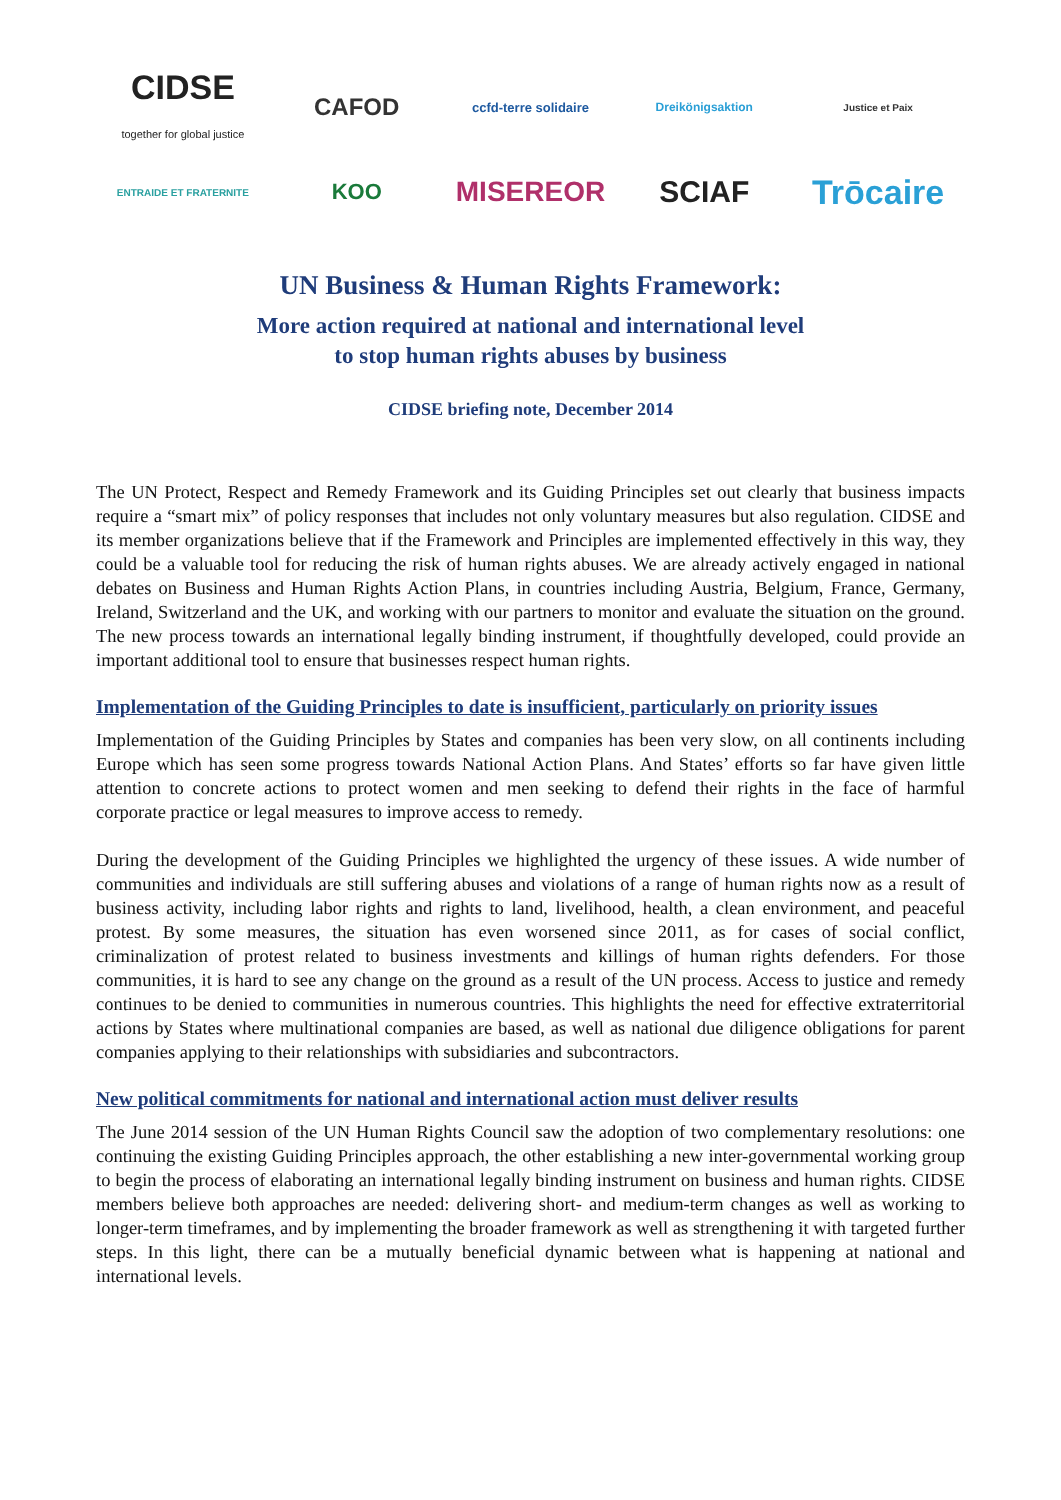CIDSE
together for global justice CAFOD ccfd-terre solidaire Dreikönigsaktion Justice et Paix ENTRAIDE ET FRATERNITE KOO MISEREOR SCIAF Trōcaire
UN Business & Human Rights Framework:
More action required at national and international level
to stop human rights abuses by business
CIDSE briefing note, December 2014
The UN Protect, Respect and Remedy Framework and its Guiding Principles set out clearly that business impacts require a “smart mix” of policy responses that includes not only voluntary measures but also regulation. CIDSE and its member organizations believe that if the Framework and Principles are implemented effectively in this way, they could be a valuable tool for reducing the risk of human rights abuses. We are already actively engaged in national debates on Business and Human Rights Action Plans, in countries including Austria, Belgium, France, Germany, Ireland, Switzerland and the UK, and working with our partners to monitor and evaluate the situation on the ground. The new process towards an international legally binding instrument, if thoughtfully developed, could provide an important additional tool to ensure that businesses respect human rights.
Implementation of the Guiding Principles to date is insufficient, particularly on priority issues
Implementation of the Guiding Principles by States and companies has been very slow, on all continents including Europe which has seen some progress towards National Action Plans. And States’ efforts so far have given little attention to concrete actions to protect women and men seeking to defend their rights in the face of harmful corporate practice or legal measures to improve access to remedy.
During the development of the Guiding Principles we highlighted the urgency of these issues. A wide number of communities and individuals are still suffering abuses and violations of a range of human rights now as a result of business activity, including labor rights and rights to land, livelihood, health, a clean environment, and peaceful protest. By some measures, the situation has even worsened since 2011, as for cases of social conflict, criminalization of protest related to business investments and killings of human rights defenders. For those communities, it is hard to see any change on the ground as a result of the UN process. Access to justice and remedy continues to be denied to communities in numerous countries. This highlights the need for effective extraterritorial actions by States where multinational companies are based, as well as national due diligence obligations for parent companies applying to their relationships with subsidiaries and subcontractors.
New political commitments for national and international action must deliver results
The June 2014 session of the UN Human Rights Council saw the adoption of two complementary resolutions: one continuing the existing Guiding Principles approach, the other establishing a new inter-governmental working group to begin the process of elaborating an international legally binding instrument on business and human rights. CIDSE members believe both approaches are needed: delivering short- and medium-term changes as well as working to longer-term timeframes, and by implementing the broader framework as well as strengthening it with targeted further steps. In this light, there can be a mutually beneficial dynamic between what is happening at national and international levels.